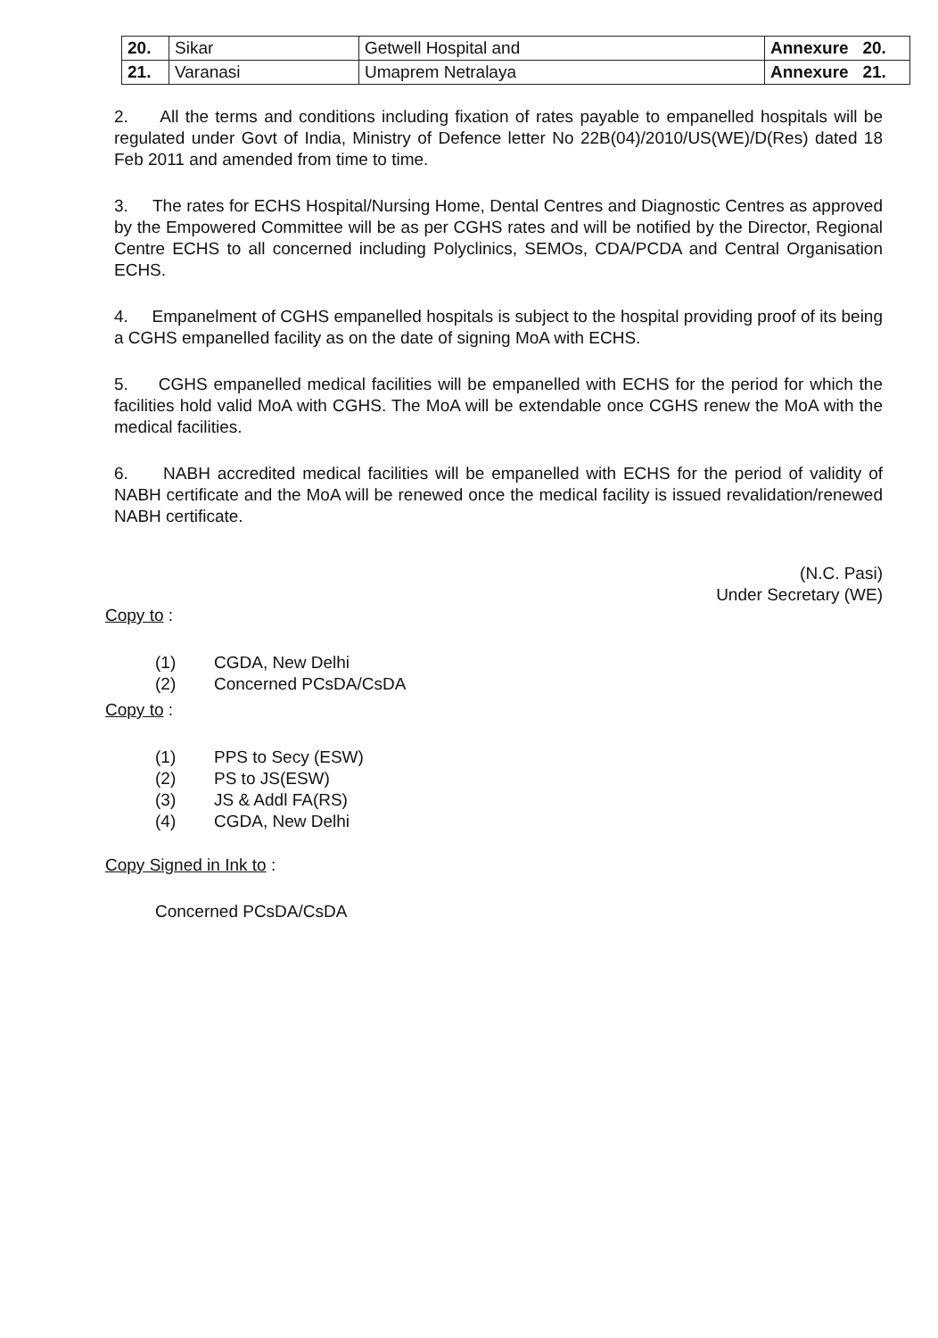| 20. | Sikar | Getwell Hospital and | Annexure 20. |
| 21. | Varanasi | Umaprem Netralaya | Annexure 21. |
2. All the terms and conditions including fixation of rates payable to empanelled hospitals will be regulated under Govt of India, Ministry of Defence letter No 22B(04)/2010/US(WE)/D(Res) dated 18 Feb 2011 and amended from time to time.
3. The rates for ECHS Hospital/Nursing Home, Dental Centres and Diagnostic Centres as approved by the Empowered Committee will be as per CGHS rates and will be notified by the Director, Regional Centre ECHS to all concerned including Polyclinics, SEMOs, CDA/PCDA and Central Organisation ECHS.
4. Empanelment of CGHS empanelled hospitals is subject to the hospital providing proof of its being a CGHS empanelled facility as on the date of signing MoA with ECHS.
5. CGHS empanelled medical facilities will be empanelled with ECHS for the period for which the facilities hold valid MoA with CGHS. The MoA will be extendable once CGHS renew the MoA with the medical facilities.
6. NABH accredited medical facilities will be empanelled with ECHS for the period of validity of NABH certificate and the MoA will be renewed once the medical facility is issued revalidation/renewed NABH certificate.
(N.C. Pasi)
Under Secretary (WE)
Copy to :
(1) CGDA, New Delhi
(2) Concerned PCsDA/CsDA
Copy to :
(1) PPS to Secy (ESW)
(2) PS to JS(ESW)
(3) JS & Addl FA(RS)
(4) CGDA, New Delhi
Copy Signed in Ink to :
Concerned PCsDA/CsDA